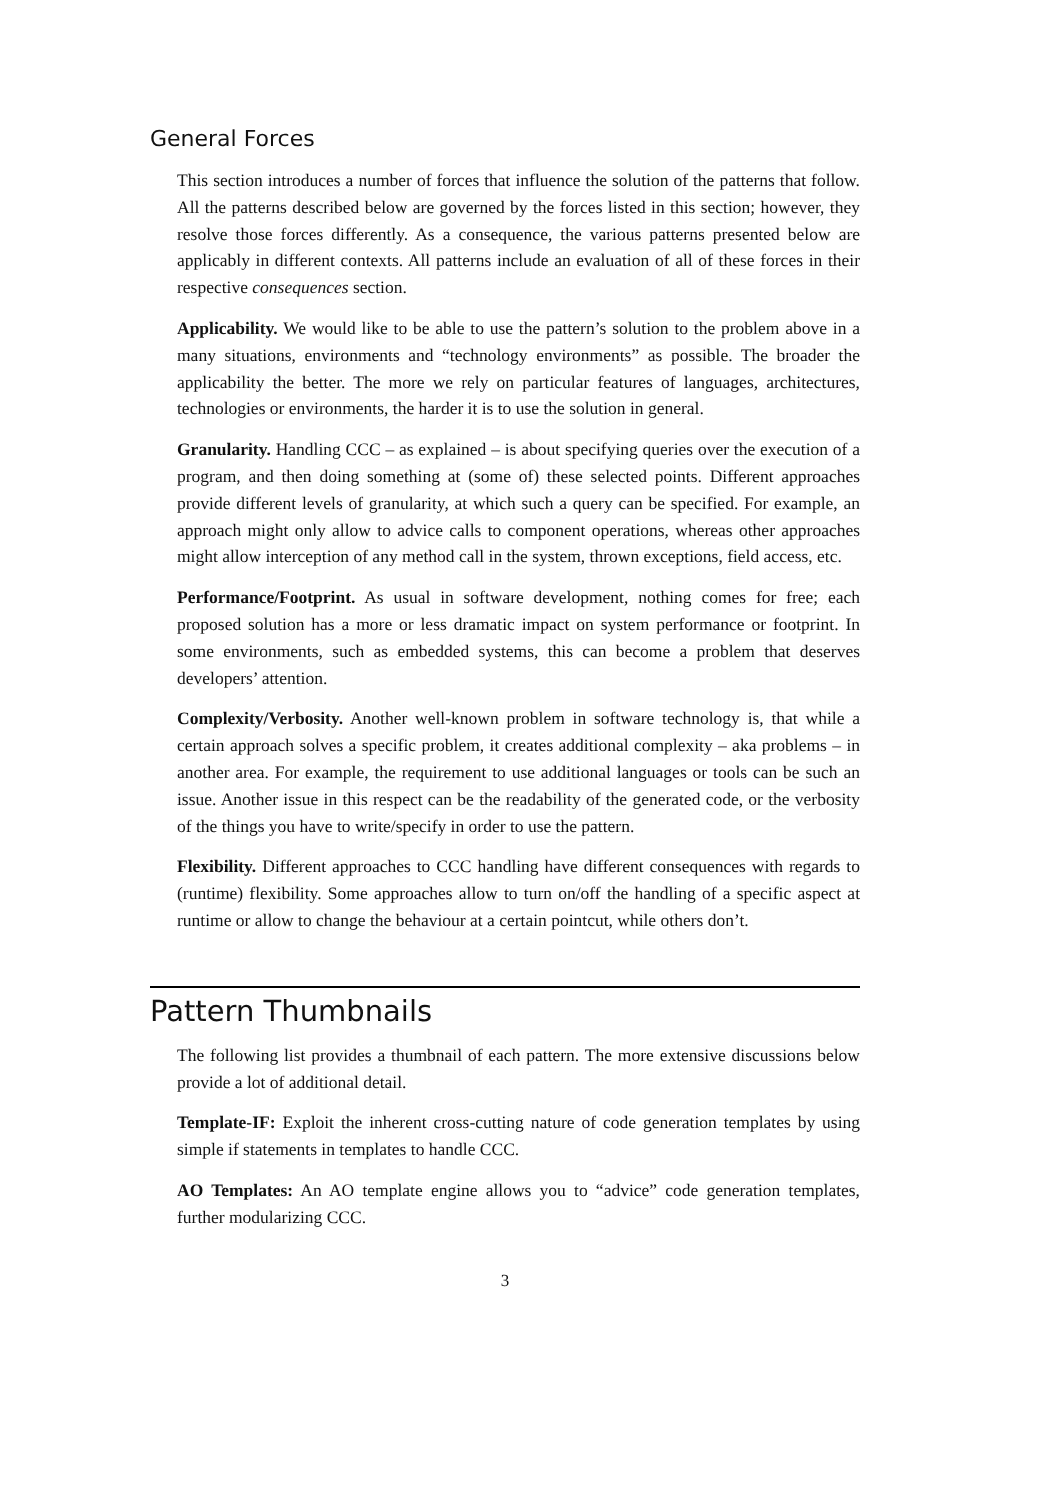General Forces
This section introduces a number of forces that influence the solution of the patterns that follow. All the patterns described below are governed by the forces listed in this section; however, they resolve those forces differently. As a consequence, the various patterns presented below are applicably in different contexts. All patterns include an evaluation of all of these forces in their respective consequences section.
Applicability. We would like to be able to use the pattern’s solution to the problem above in a many situations, environments and “technology environments” as possible. The broader the applicability the better. The more we rely on particular features of languages, architectures, technologies or environments, the harder it is to use the solution in general.
Granularity. Handling CCC – as explained – is about specifying queries over the execution of a program, and then doing something at (some of) these selected points. Different approaches provide different levels of granularity, at which such a query can be specified. For example, an approach might only allow to advice calls to component operations, whereas other approaches might allow interception of any method call in the system, thrown exceptions, field access, etc.
Performance/Footprint. As usual in software development, nothing comes for free; each proposed solution has a more or less dramatic impact on system performance or footprint. In some environments, such as embedded systems, this can become a problem that deserves developers’ attention.
Complexity/Verbosity. Another well-known problem in software technology is, that while a certain approach solves a specific problem, it creates additional complexity – aka problems – in another area. For example, the requirement to use additional languages or tools can be such an issue. Another issue in this respect can be the readability of the generated code, or the verbosity of the things you have to write/specify in order to use the pattern.
Flexibility. Different approaches to CCC handling have different consequences with regards to (runtime) flexibility. Some approaches allow to turn on/off the handling of a specific aspect at runtime or allow to change the behaviour at a certain pointcut, while others don’t.
Pattern Thumbnails
The following list provides a thumbnail of each pattern. The more extensive discussions below provide a lot of additional detail.
Template-IF: Exploit the inherent cross-cutting nature of code generation templates by using simple if statements in templates to handle CCC.
AO Templates: An AO template engine allows you to “advice” code generation templates, further modularizing CCC.
3